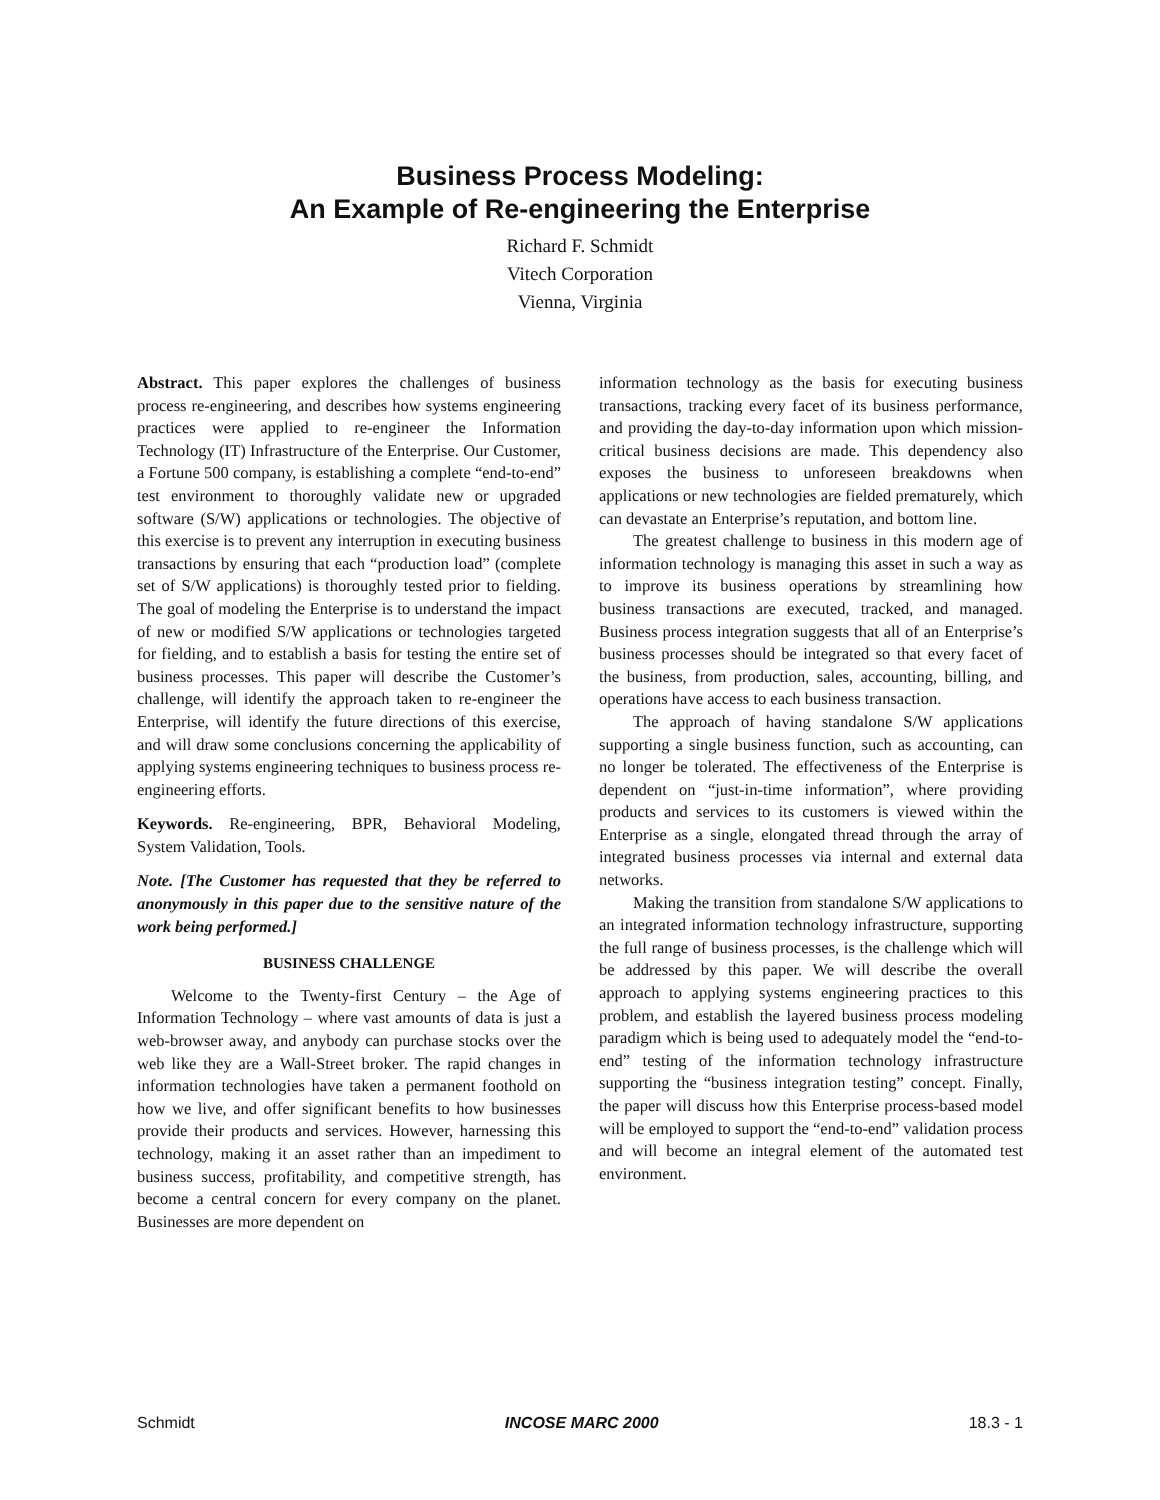Business Process Modeling:
An Example of Re-engineering the Enterprise
Richard F. Schmidt
Vitech Corporation
Vienna, Virginia
Abstract. This paper explores the challenges of business process re-engineering, and describes how systems engineering practices were applied to re-engineer the Information Technology (IT) Infrastructure of the Enterprise. Our Customer, a Fortune 500 company, is establishing a complete “end-to-end” test environment to thoroughly validate new or upgraded software (S/W) applications or technologies. The objective of this exercise is to prevent any interruption in executing business transactions by ensuring that each “production load” (complete set of S/W applications) is thoroughly tested prior to fielding. The goal of modeling the Enterprise is to understand the impact of new or modified S/W applications or technologies targeted for fielding, and to establish a basis for testing the entire set of business processes. This paper will describe the Customer’s challenge, will identify the approach taken to re-engineer the Enterprise, will identify the future directions of this exercise, and will draw some conclusions concerning the applicability of applying systems engineering techniques to business process re-engineering efforts.
Keywords. Re-engineering, BPR, Behavioral Modeling, System Validation, Tools.
Note. [The Customer has requested that they be referred to anonymously in this paper due to the sensitive nature of the work being performed.]
BUSINESS CHALLENGE
Welcome to the Twenty-first Century – the Age of Information Technology – where vast amounts of data is just a web-browser away, and anybody can purchase stocks over the web like they are a Wall-Street broker. The rapid changes in information technologies have taken a permanent foothold on how we live, and offer significant benefits to how businesses provide their products and services. However, harnessing this technology, making it an asset rather than an impediment to business success, profitability, and competitive strength, has become a central concern for every company on the planet. Businesses are more dependent on
information technology as the basis for executing business transactions, tracking every facet of its business performance, and providing the day-to-day information upon which mission-critical business decisions are made. This dependency also exposes the business to unforeseen breakdowns when applications or new technologies are fielded prematurely, which can devastate an Enterprise’s reputation, and bottom line.
The greatest challenge to business in this modern age of information technology is managing this asset in such a way as to improve its business operations by streamlining how business transactions are executed, tracked, and managed. Business process integration suggests that all of an Enterprise’s business processes should be integrated so that every facet of the business, from production, sales, accounting, billing, and operations have access to each business transaction.
The approach of having standalone S/W applications supporting a single business function, such as accounting, can no longer be tolerated. The effectiveness of the Enterprise is dependent on “just-in-time information”, where providing products and services to its customers is viewed within the Enterprise as a single, elongated thread through the array of integrated business processes via internal and external data networks.
Making the transition from standalone S/W applications to an integrated information technology infrastructure, supporting the full range of business processes, is the challenge which will be addressed by this paper. We will describe the overall approach to applying systems engineering practices to this problem, and establish the layered business process modeling paradigm which is being used to adequately model the “end-to-end” testing of the information technology infrastructure supporting the “business integration testing” concept. Finally, the paper will discuss how this Enterprise process-based model will be employed to support the “end-to-end” validation process and will become an integral element of the automated test environment.
Schmidt INCOSE MARC 2000 18.3 - 1